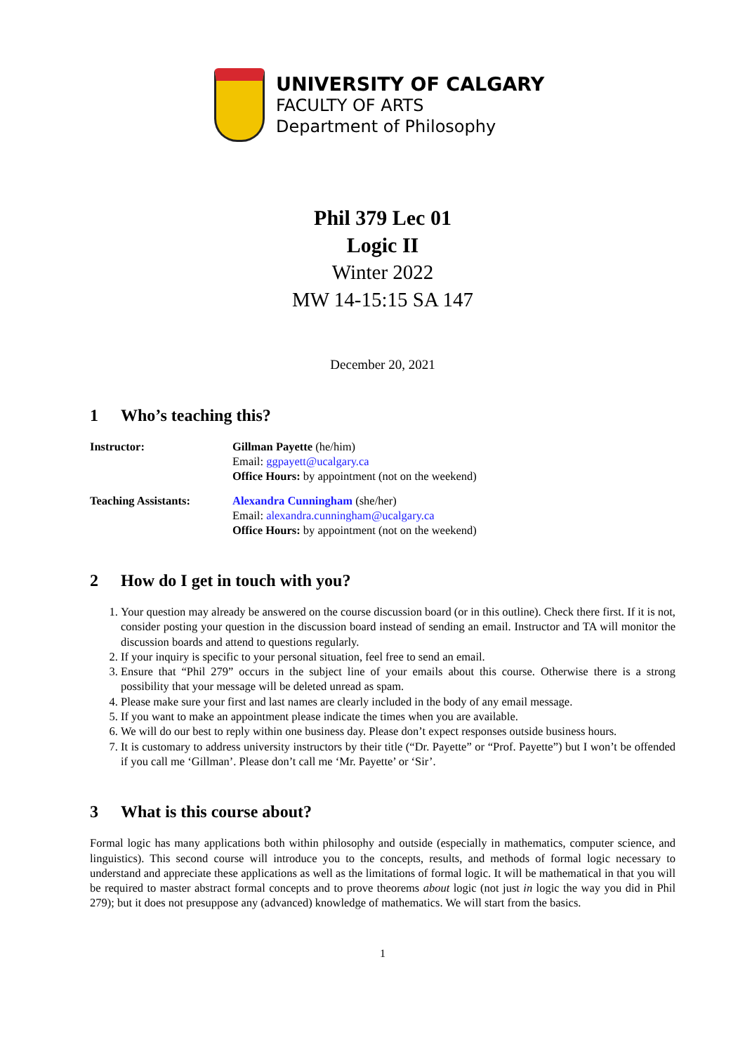UNIVERSITY OF CALGARY
FACULTY OF ARTS
Department of Philosophy
Phil 379 Lec 01
Logic II
Winter 2022
MW 14-15:15 SA 147
December 20, 2021
1 Who’s teaching this?
Instructor: Gillman Payette (he/him)
Email: ggpayett@ucalgary.ca
Office Hours: by appointment (not on the weekend)
Teaching Assistants: Alexandra Cunningham (she/her)
Email: alexandra.cunningham@ucalgary.ca
Office Hours: by appointment (not on the weekend)
2 How do I get in touch with you?
1. Your question may already be answered on the course discussion board (or in this outline). Check there first. If it is not, consider posting your question in the discussion board instead of sending an email. Instructor and TA will monitor the discussion boards and attend to questions regularly.
2. If your inquiry is specific to your personal situation, feel free to send an email.
3. Ensure that “Phil 279” occurs in the subject line of your emails about this course. Otherwise there is a strong possibility that your message will be deleted unread as spam.
4. Please make sure your first and last names are clearly included in the body of any email message.
5. If you want to make an appointment please indicate the times when you are available.
6. We will do our best to reply within one business day. Please don’t expect responses outside business hours.
7. It is customary to address university instructors by their title (“Dr. Payette” or “Prof. Payette”) but I won’t be offended if you call me ‘Gillman’. Please don’t call me ‘Mr. Payette’ or ‘Sir’.
3 What is this course about?
Formal logic has many applications both within philosophy and outside (especially in mathematics, computer science, and linguistics). This second course will introduce you to the concepts, results, and methods of formal logic necessary to understand and appreciate these applications as well as the limitations of formal logic. It will be mathematical in that you will be required to master abstract formal concepts and to prove theorems about logic (not just in logic the way you did in Phil 279); but it does not presuppose any (advanced) knowledge of mathematics. We will start from the basics.
1